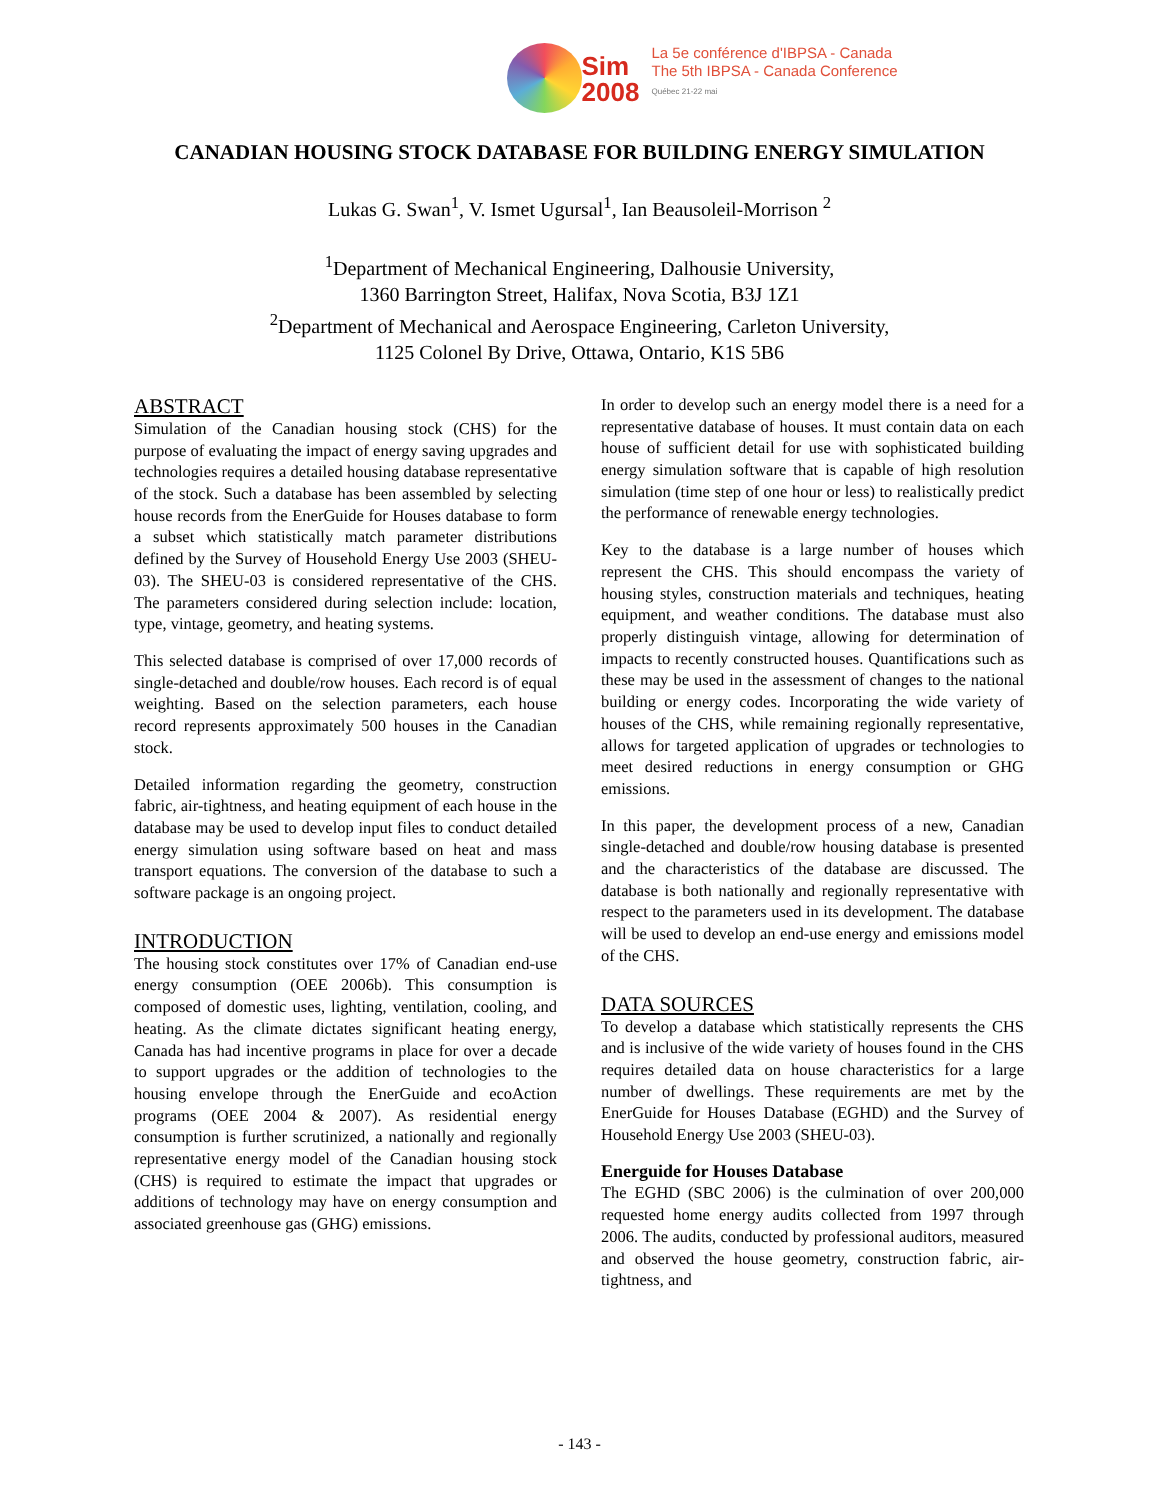Sim
2008
La 5e conférence d'IBPSA - Canada
The 5th IBPSA - Canada Conference
Québec 21-22 mai
CANADIAN HOUSING STOCK DATABASE FOR BUILDING ENERGY SIMULATION
Lukas G. Swan<sup>1</sup>, V. Ismet Ugursal<sup>1</sup>, Ian Beausoleil-Morrison <sup>2</sup>
<sup>1</sup> Department of Mechanical Engineering, Dalhousie University,
1360 Barrington Street, Halifax, Nova Scotia, B3J 1Z1
<sup>2</sup> Department of Mechanical and Aerospace Engineering, Carleton University,
1125 Colonel By Drive, Ottawa, Ontario, K1S 5B6
ABSTRACT
Simulation of the Canadian housing stock (CHS) for the purpose of evaluating the impact of energy saving upgrades and technologies requires a detailed housing database representative of the stock. Such a database has been assembled by selecting house records from the EnerGuide for Houses database to form a subset which statistically match parameter distributions defined by the Survey of Household Energy Use 2003 (SHEU-03). The SHEU-03 is considered representative of the CHS. The parameters considered during selection include: location, type, vintage, geometry, and heating systems.
This selected database is comprised of over 17,000 records of single-detached and double/row houses. Each record is of equal weighting. Based on the selection parameters, each house record represents approximately 500 houses in the Canadian stock.
Detailed information regarding the geometry, construction fabric, air-tightness, and heating equipment of each house in the database may be used to develop input files to conduct detailed energy simulation using software based on heat and mass transport equations. The conversion of the database to such a software package is an ongoing project.
INTRODUCTION
The housing stock constitutes over 17% of Canadian end-use energy consumption (OEE 2006b). This consumption is composed of domestic uses, lighting, ventilation, cooling, and heating. As the climate dictates significant heating energy, Canada has had incentive programs in place for over a decade to support upgrades or the addition of technologies to the housing envelope through the EnerGuide and ecoAction programs (OEE 2004 & 2007). As residential energy consumption is further scrutinized, a nationally and regionally representative energy model of the Canadian housing stock (CHS) is required to estimate the impact that upgrades or additions of technology may have on energy consumption and associated greenhouse gas (GHG) emissions.
In order to develop such an energy model there is a need for a representative database of houses. It must contain data on each house of sufficient detail for use with sophisticated building energy simulation software that is capable of high resolution simulation (time step of one hour or less) to realistically predict the performance of renewable energy technologies.
Key to the database is a large number of houses which represent the CHS. This should encompass the variety of housing styles, construction materials and techniques, heating equipment, and weather conditions. The database must also properly distinguish vintage, allowing for determination of impacts to recently constructed houses. Quantifications such as these may be used in the assessment of changes to the national building or energy codes. Incorporating the wide variety of houses of the CHS, while remaining regionally representative, allows for targeted application of upgrades or technologies to meet desired reductions in energy consumption or GHG emissions.
In this paper, the development process of a new, Canadian single-detached and double/row housing database is presented and the characteristics of the database are discussed. The database is both nationally and regionally representative with respect to the parameters used in its development. The database will be used to develop an end-use energy and emissions model of the CHS.
DATA SOURCES
To develop a database which statistically represents the CHS and is inclusive of the wide variety of houses found in the CHS requires detailed data on house characteristics for a large number of dwellings. These requirements are met by the EnerGuide for Houses Database (EGHD) and the Survey of Household Energy Use 2003 (SHEU-03).
Energuide for Houses Database
The EGHD (SBC 2006) is the culmination of over 200,000 requested home energy audits collected from 1997 through 2006. The audits, conducted by professional auditors, measured and observed the house geometry, construction fabric, air-tightness, and
- 143 -